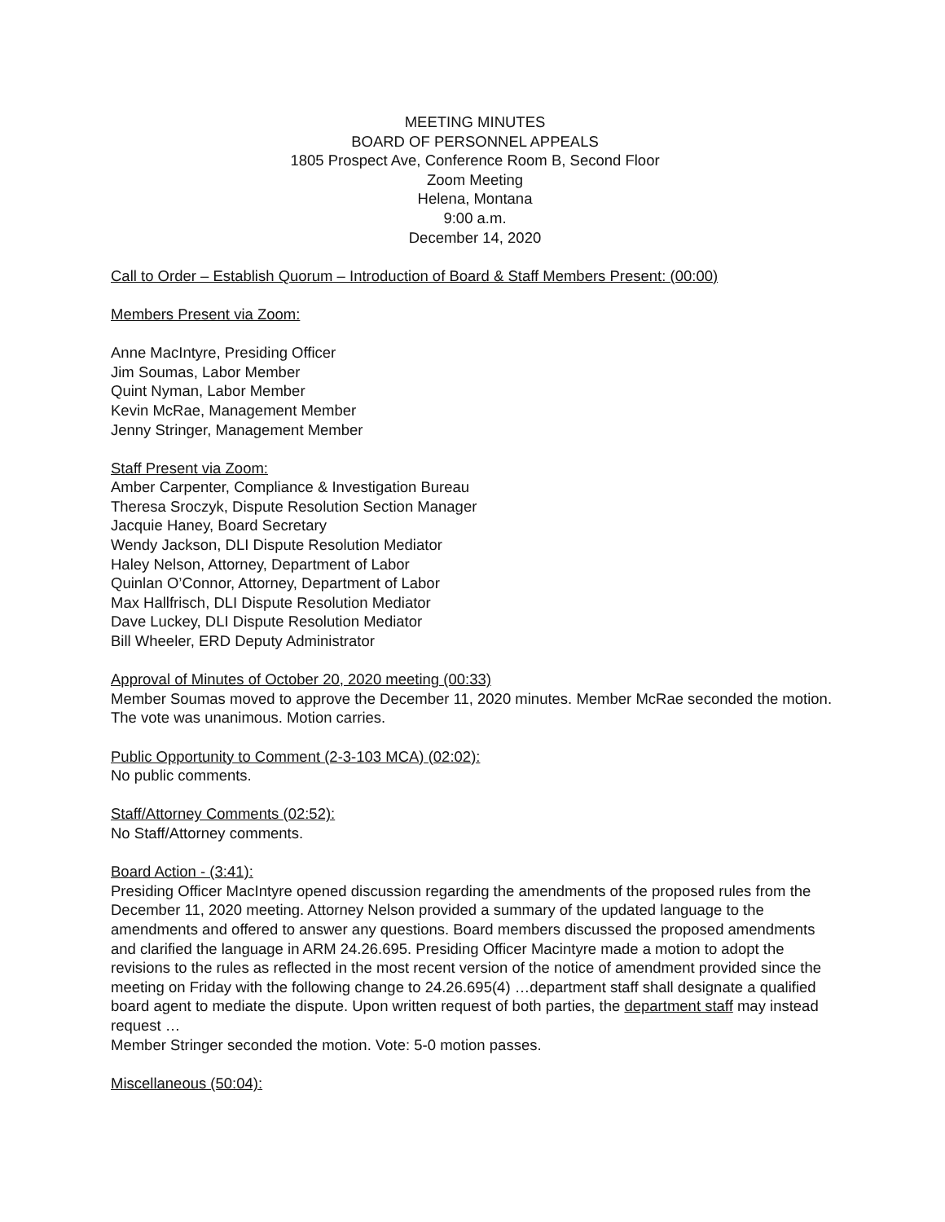MEETING MINUTES
BOARD OF PERSONNEL APPEALS
1805 Prospect Ave, Conference Room B, Second Floor
Zoom Meeting
Helena, Montana
9:00 a.m.
December 14, 2020
Call to Order – Establish Quorum – Introduction of Board & Staff Members Present: (00:00)
Members Present via Zoom:
Anne MacIntyre, Presiding Officer
Jim Soumas, Labor Member
Quint Nyman, Labor Member
Kevin McRae, Management Member
Jenny Stringer, Management Member
Staff Present via Zoom:
Amber Carpenter, Compliance & Investigation Bureau
Theresa Sroczyk, Dispute Resolution Section Manager
Jacquie Haney, Board Secretary
Wendy Jackson, DLI Dispute Resolution Mediator
Haley Nelson, Attorney, Department of Labor
Quinlan O’Connor, Attorney, Department of Labor
Max Hallfrisch, DLI Dispute Resolution Mediator
Dave Luckey, DLI Dispute Resolution Mediator
Bill Wheeler, ERD Deputy Administrator
Approval of Minutes of October 20, 2020 meeting (00:33)
Member Soumas moved to approve the December 11, 2020 minutes. Member McRae seconded the motion. The vote was unanimous. Motion carries.
Public Opportunity to Comment (2-3-103 MCA) (02:02):
No public comments.
Staff/Attorney Comments (02:52):
No Staff/Attorney comments.
Board Action - (3:41):
Presiding Officer MacIntyre opened discussion regarding the amendments of the proposed rules from the December 11, 2020 meeting. Attorney Nelson provided a summary of the updated language to the amendments and offered to answer any questions. Board members discussed the proposed amendments and clarified the language in ARM 24.26.695. Presiding Officer Macintyre made a motion to adopt the revisions to the rules as reflected in the most recent version of the notice of amendment provided since the meeting on Friday with the following change to 24.26.695(4) …department staff shall designate a qualified board agent to mediate the dispute. Upon written request of both parties, the department staff may instead request …
Member Stringer seconded the motion. Vote: 5-0 motion passes.
Miscellaneous (50:04):